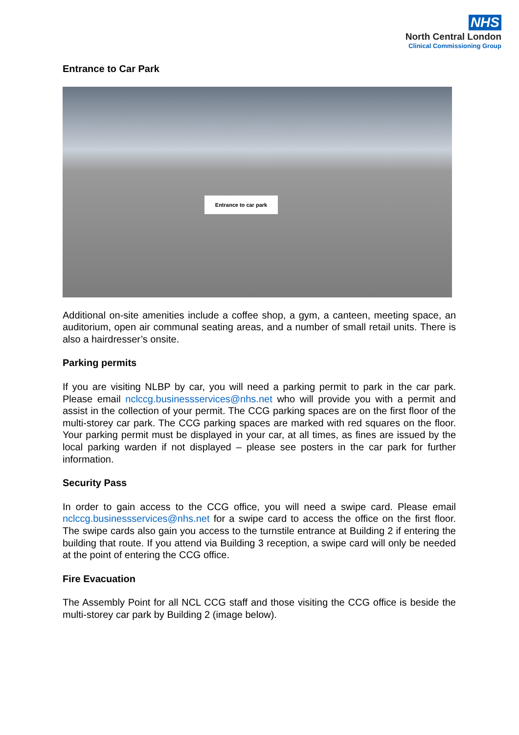NHS
North Central London
Clinical Commissioning Group
Entrance to Car Park
Entrance to car park
Additional on-site amenities include a coffee shop, a gym, a canteen, meeting space, an auditorium, open air communal seating areas, and a number of small retail units. There is also a hairdresser’s onsite.
Parking permits
If you are visiting NLBP by car, you will need a parking permit to park in the car park. Please email nclccg.businessservices@nhs.net who will provide you with a permit and assist in the collection of your permit. The CCG parking spaces are on the first floor of the multi-storey car park. The CCG parking spaces are marked with red squares on the floor. Your parking permit must be displayed in your car, at all times, as fines are issued by the local parking warden if not displayed – please see posters in the car park for further information.
Security Pass
In order to gain access to the CCG office, you will need a swipe card. Please email nclccg.businessservices@nhs.net for a swipe card to access the office on the first floor. The swipe cards also gain you access to the turnstile entrance at Building 2 if entering the building that route. If you attend via Building 3 reception, a swipe card will only be needed at the point of entering the CCG office.
Fire Evacuation
The Assembly Point for all NCL CCG staff and those visiting the CCG office is beside the multi-storey car park by Building 2 (image below).